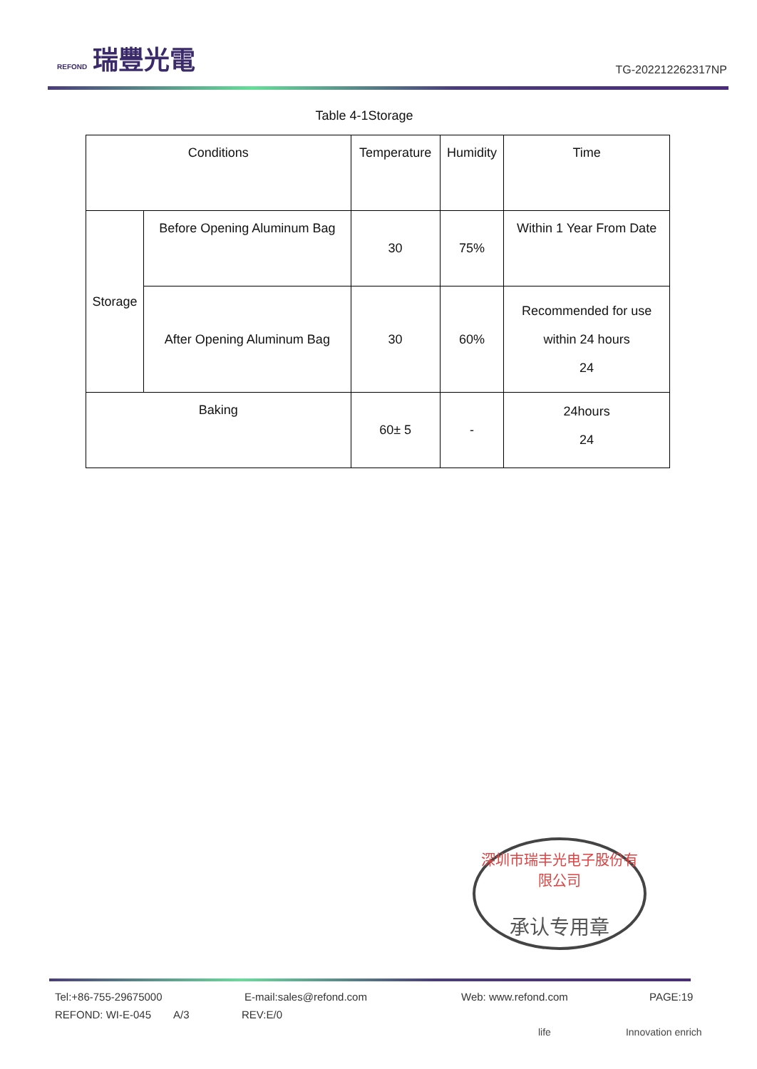REFOND 瑞豐光電
TG-202212262317NP
Table 4-1Storage
| Conditions | | Temperature | Humidity | Time |
| Storage | Before Opening Aluminum Bag | 30 | 75% | Within 1 Year From Date |
| | After Opening Aluminum Bag | 30 | 60% | Recommended for use within 24 hours 24 |
| Baking | | 60± 5 | - | 24hours 24 |
深圳市瑞丰光电子股份有限公司
承认专用章
Tel:+86-755-29675000 E-mail:sales@refond.com Web: www.refond.com PAGE:19
REFOND: WI-E-045 A/3 REV:E/0
life Innovation enrich